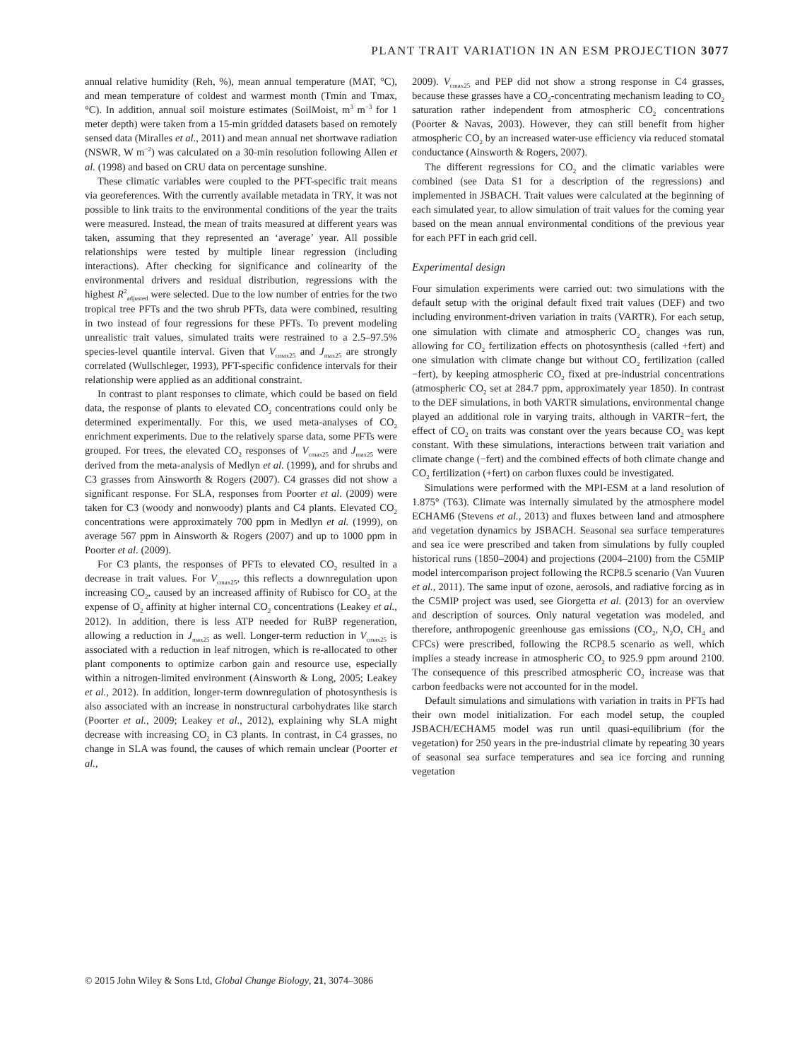PLANT TRAIT VARIATION IN AN ESM PROJECTION 3077
annual relative humidity (Reh, %), mean annual temperature (MAT, °C), and mean temperature of coldest and warmest month (Tmin and Tmax, °C). In addition, annual soil moisture estimates (SoilMoist, m<sup>3</sup> m<sup>−3</sup> for 1 meter depth) were taken from a 15-min gridded datasets based on remotely sensed data (Miralles et al., 2011) and mean annual net shortwave radiation (NSWR, W m<sup>−2</sup>) was calculated on a 30-min resolution following Allen et al. (1998) and based on CRU data on percentage sunshine.
These climatic variables were coupled to the PFT-specific trait means via georeferences. With the currently available metadata in TRY, it was not possible to link traits to the environmental conditions of the year the traits were measured. Instead, the mean of traits measured at different years was taken, assuming that they represented an ‘average’ year. All possible relationships were tested by multiple linear regression (including interactions). After checking for significance and colinearity of the environmental drivers and residual distribution, regressions with the highest R<sup>2</sup><sub>adjusted</sub> were selected. Due to the low number of entries for the two tropical tree PFTs and the two shrub PFTs, data were combined, resulting in two instead of four regressions for these PFTs. To prevent modeling unrealistic trait values, simulated traits were restrained to a 2.5–97.5% species-level quantile interval. Given that V<sub>cmax25</sub> and J<sub>max25</sub> are strongly correlated (Wullschleger, 1993), PFT-specific confidence intervals for their relationship were applied as an additional constraint.
In contrast to plant responses to climate, which could be based on field data, the response of plants to elevated CO<sub>2</sub> concentrations could only be determined experimentally. For this, we used meta-analyses of CO<sub>2</sub> enrichment experiments. Due to the relatively sparse data, some PFTs were grouped. For trees, the elevated CO<sub>2</sub> responses of V<sub>cmax25</sub> and J<sub>max25</sub> were derived from the meta-analysis of Medlyn et al. (1999), and for shrubs and C3 grasses from Ainsworth & Rogers (2007). C4 grasses did not show a significant response. For SLA, responses from Poorter et al. (2009) were taken for C3 (woody and nonwoody) plants and C4 plants. Elevated CO<sub>2</sub> concentrations were approximately 700 ppm in Medlyn et al. (1999), on average 567 ppm in Ainsworth & Rogers (2007) and up to 1000 ppm in Poorter et al. (2009).
For C3 plants, the responses of PFTs to elevated CO<sub>2</sub> resulted in a decrease in trait values. For V<sub>cmax25</sub>, this reflects a downregulation upon increasing CO<sub>2</sub>, caused by an increased affinity of Rubisco for CO<sub>2</sub> at the expense of O<sub>2</sub> affinity at higher internal CO<sub>2</sub> concentrations (Leakey et al., 2012). In addition, there is less ATP needed for RuBP regeneration, allowing a reduction in J<sub>max25</sub> as well. Longer-term reduction in V<sub>cmax25</sub> is associated with a reduction in leaf nitrogen, which is re-allocated to other plant components to optimize carbon gain and resource use, especially within a nitrogen-limited environment (Ainsworth & Long, 2005; Leakey et al., 2012). In addition, longer-term downregulation of photosynthesis is also associated with an increase in nonstructural carbohydrates like starch (Poorter et al., 2009; Leakey et al., 2012), explaining why SLA might decrease with increasing CO<sub>2</sub> in C3 plants. In contrast, in C4 grasses, no change in SLA was found, the causes of which remain unclear (Poorter et al.,
2009). V<sub>cmax25</sub> and PEP did not show a strong response in C4 grasses, because these grasses have a CO<sub>2</sub>-concentrating mechanism leading to CO<sub>2</sub> saturation rather independent from atmospheric CO<sub>2</sub> concentrations (Poorter & Navas, 2003). However, they can still benefit from higher atmospheric CO<sub>2</sub> by an increased water-use efficiency via reduced stomatal conductance (Ainsworth & Rogers, 2007).
The different regressions for CO<sub>2</sub> and the climatic variables were combined (see Data S1 for a description of the regressions) and implemented in JSBACH. Trait values were calculated at the beginning of each simulated year, to allow simulation of trait values for the coming year based on the mean annual environmental conditions of the previous year for each PFT in each grid cell.
Experimental design
Four simulation experiments were carried out: two simulations with the default setup with the original default fixed trait values (DEF) and two including environment-driven variation in traits (VARTR). For each setup, one simulation with climate and atmospheric CO<sub>2</sub> changes was run, allowing for CO<sub>2</sub> fertilization effects on photosynthesis (called +fert) and one simulation with climate change but without CO<sub>2</sub> fertilization (called −fert), by keeping atmospheric CO<sub>2</sub> fixed at pre-industrial concentrations (atmospheric CO<sub>2</sub> set at 284.7 ppm, approximately year 1850). In contrast to the DEF simulations, in both VARTR simulations, environmental change played an additional role in varying traits, although in VARTR−fert, the effect of CO<sub>2</sub> on traits was constant over the years because CO<sub>2</sub> was kept constant. With these simulations, interactions between trait variation and climate change (−fert) and the combined effects of both climate change and CO<sub>2</sub> fertilization (+fert) on carbon fluxes could be investigated.
Simulations were performed with the MPI-ESM at a land resolution of 1.875° (T63). Climate was internally simulated by the atmosphere model ECHAM6 (Stevens et al., 2013) and fluxes between land and atmosphere and vegetation dynamics by JSBACH. Seasonal sea surface temperatures and sea ice were prescribed and taken from simulations by fully coupled historical runs (1850–2004) and projections (2004–2100) from the C5MIP model intercomparison project following the RCP8.5 scenario (Van Vuuren et al., 2011). The same input of ozone, aerosols, and radiative forcing as in the C5MIP project was used, see Giorgetta et al. (2013) for an overview and description of sources. Only natural vegetation was modeled, and therefore, anthropogenic greenhouse gas emissions (CO<sub>2</sub>, N<sub>2</sub>O, CH<sub>4</sub> and CFCs) were prescribed, following the RCP8.5 scenario as well, which implies a steady increase in atmospheric CO<sub>2</sub> to 925.9 ppm around 2100. The consequence of this prescribed atmospheric CO<sub>2</sub> increase was that carbon feedbacks were not accounted for in the model.
Default simulations and simulations with variation in traits in PFTs had their own model initialization. For each model setup, the coupled JSBACH/ECHAM5 model was run until quasi-equilibrium (for the vegetation) for 250 years in the pre-industrial climate by repeating 30 years of seasonal sea surface temperatures and sea ice forcing and running vegetation
© 2015 John Wiley & Sons Ltd, Global Change Biology, 21, 3074–3086